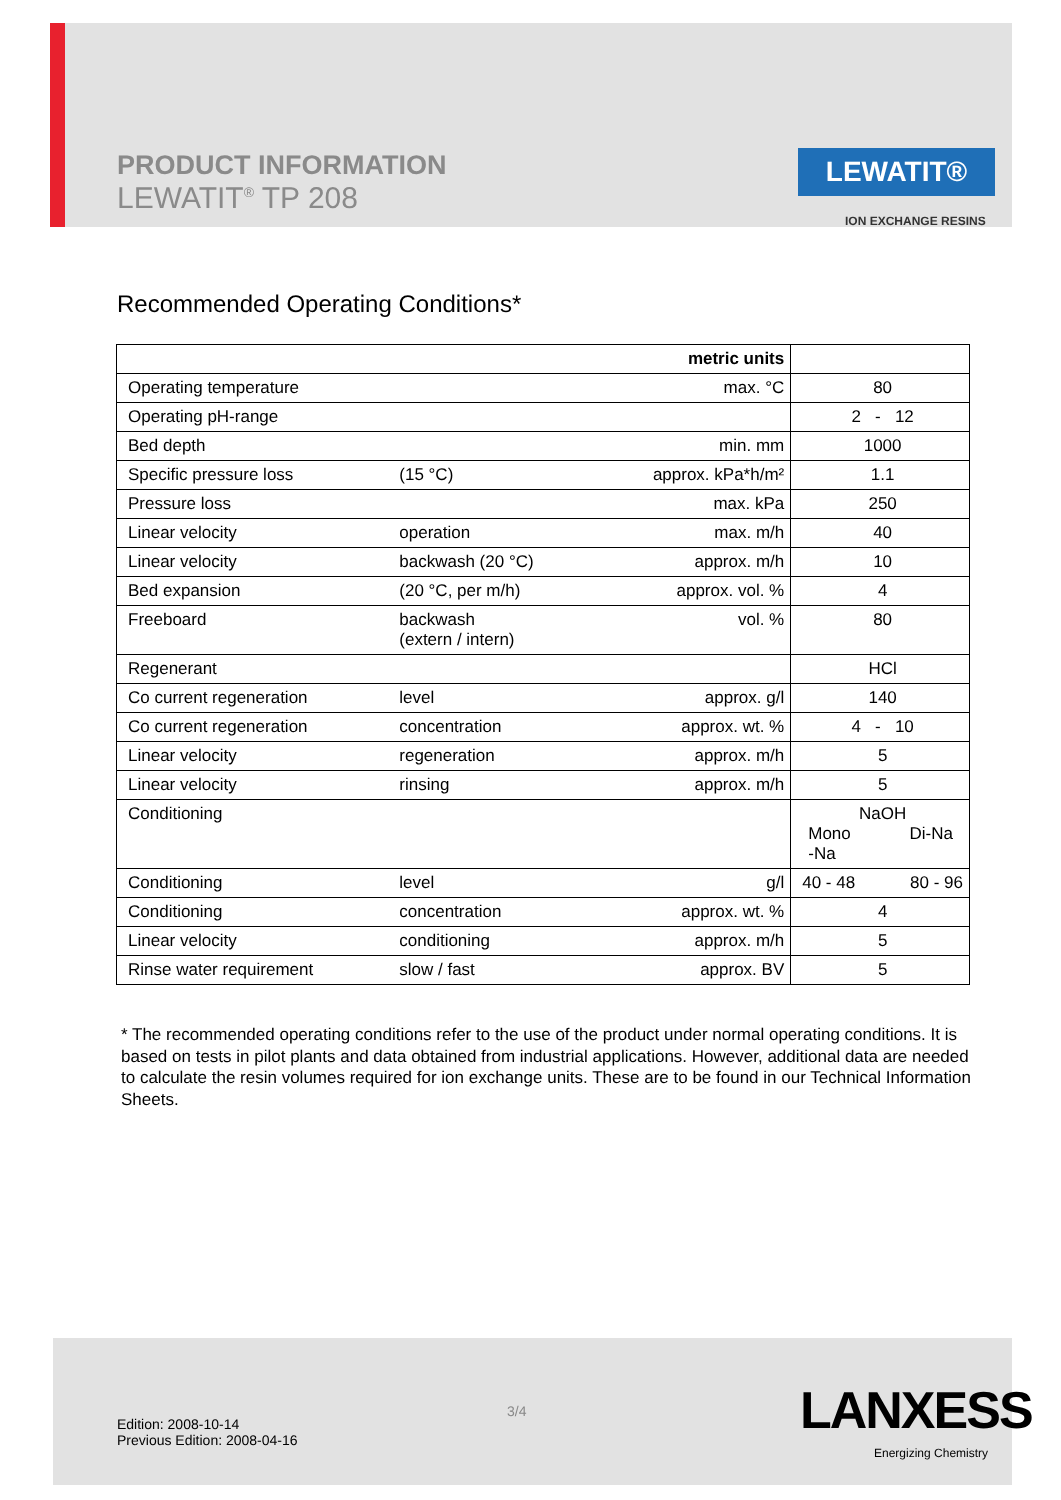PRODUCT INFORMATION
LEWATIT<sup>®</sup> TP 208
LEWATIT®
ION EXCHANGE RESINS
Recommended Operating Conditions*
| metric units | | | |
| Operating temperature | | max. °C | 80 |
| Operating pH-range | | | 2 - 12 |
| Bed depth | | min. mm | 1000 |
| Specific pressure loss | (15 °C) | approx. kPa*h/m² | 1.1 |
| Pressure loss | | max. kPa | 250 |
| Linear velocity | operation | max. m/h | 40 |
| Linear velocity | backwash (20 °C) | approx. m/h | 10 |
| Bed expansion | (20 °C, per m/h) | approx. vol. % | 4 |
| Freeboard | backwash (extern / intern) | vol. % | 80 |
| Regenerant | | | HCl |
| Co current regeneration | level | approx. g/l | 140 |
| Co current regeneration | concentration | approx. wt. % | 4 - 10 |
| Linear velocity | regeneration | approx. m/h | 5 |
| Linear velocity | rinsing | approx. m/h | 5 |
| Conditioning | | | NaOH Mono -Na Di-Na |
| Conditioning | level | g/l | 40 - 48 80 - 96 |
| Conditioning | concentration | approx. wt. % | 4 |
| Linear velocity | conditioning | approx. m/h | 5 |
| Rinse water requirement | slow / fast | approx. BV | 5 |
* The recommended operating conditions refer to the use of the product under normal operating conditions. It is based on tests in pilot plants and data obtained from industrial applications. However, additional data are needed to calculate the resin volumes required for ion exchange units. These are to be found in our Technical Information Sheets.
Edition: 2008-10-14
Previous Edition: 2008-04-16
3/4 LANXESS
Energizing Chemistry